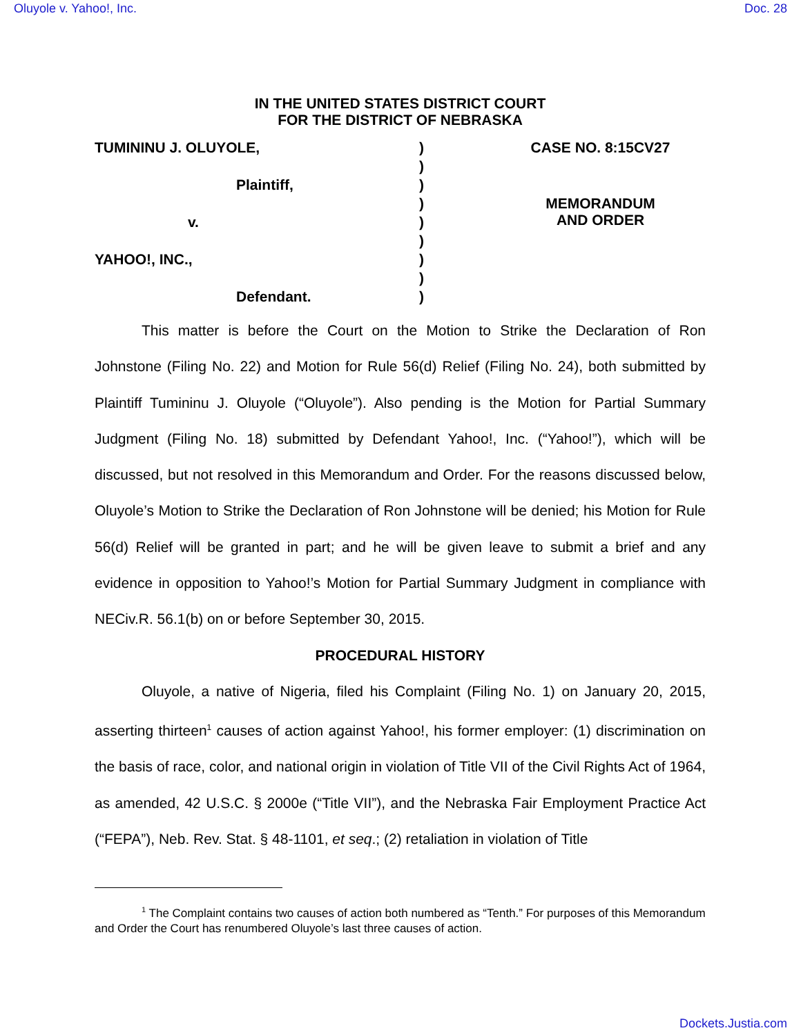Oluyole v. Yahoo!, Inc. Doc. 28
IN THE UNITED STATES DISTRICT COURT
FOR THE DISTRICT OF NEBRASKA
| TUMININU J. OLUYOLE, | ) | CASE NO. 8:15CV27 |
| | ) | |
| Plaintiff, | ) | |
| | ) | MEMORANDUM AND ORDER |
| v. | ) | |
| | ) | |
| YAHOO!, INC., | ) | |
| | ) | |
| Defendant. | ) | |
This matter is before the Court on the Motion to Strike the Declaration of Ron Johnstone (Filing No. 22) and Motion for Rule 56(d) Relief (Filing No. 24), both submitted by Plaintiff Tumininu J. Oluyole (“Oluyole”). Also pending is the Motion for Partial Summary Judgment (Filing No. 18) submitted by Defendant Yahoo!, Inc. (“Yahoo!”), which will be discussed, but not resolved in this Memorandum and Order. For the reasons discussed below, Oluyole’s Motion to Strike the Declaration of Ron Johnstone will be denied; his Motion for Rule 56(d) Relief will be granted in part; and he will be given leave to submit a brief and any evidence in opposition to Yahoo!’s Motion for Partial Summary Judgment in compliance with NECiv.R. 56.1(b) on or before September 30, 2015.
PROCEDURAL HISTORY
Oluyole, a native of Nigeria, filed his Complaint (Filing No. 1) on January 20, 2015, asserting thirteen<sup>1</sup> causes of action against Yahoo!, his former employer: (1) discrimination on the basis of race, color, and national origin in violation of Title VII of the Civil Rights Act of 1964, as amended, 42 U.S.C. § 2000e (“Title VII”), and the Nebraska Fair Employment Practice Act (“FEPA”), Neb. Rev. Stat. § 48-1101, et seq.; (2) retaliation in violation of Title
<sup>1</sup> The Complaint contains two causes of action both numbered as “Tenth.” For purposes of this Memorandum and Order the Court has renumbered Oluyole’s last three causes of action.
Dockets.Justia.com